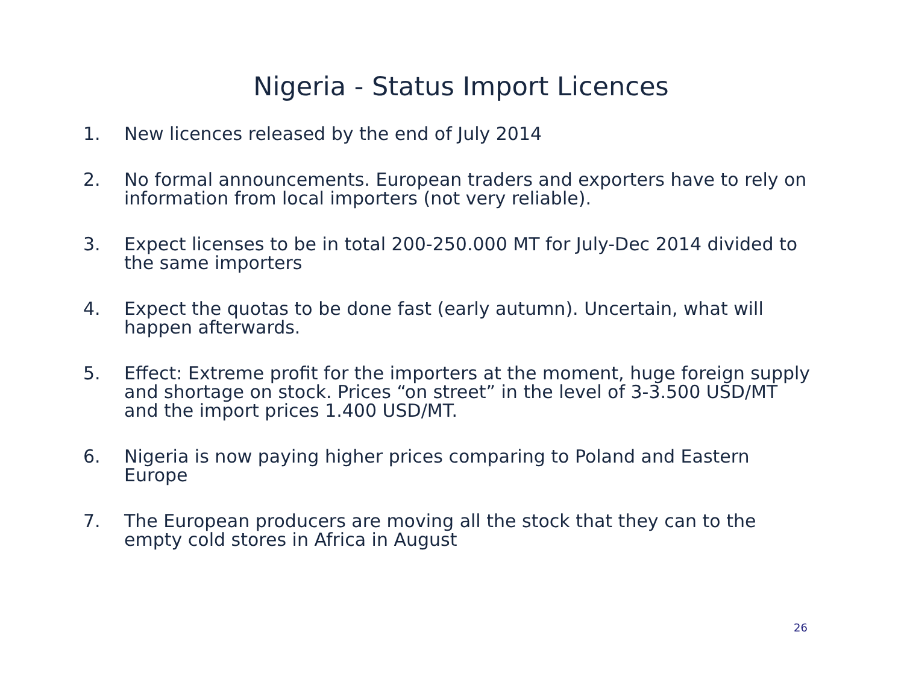Nigeria - Status Import Licences
1. New licences released by the end of July 2014
2. No formal announcements. European traders and exporters have to rely on information from local importers (not very reliable).
3. Expect licenses to be in total 200-250.000 MT for July-Dec 2014 divided to the same importers
4. Expect the quotas to be done fast (early autumn). Uncertain, what will happen afterwards.
5. Effect: Extreme profit for the importers at the moment, huge foreign supply and shortage on stock. Prices “on street” in the level of 3-3.500 USD/MT and the import prices 1.400 USD/MT.
6. Nigeria is now paying higher prices comparing to Poland and Eastern Europe
7. The European producers are moving all the stock that they can to the empty cold stores in Africa in August
26